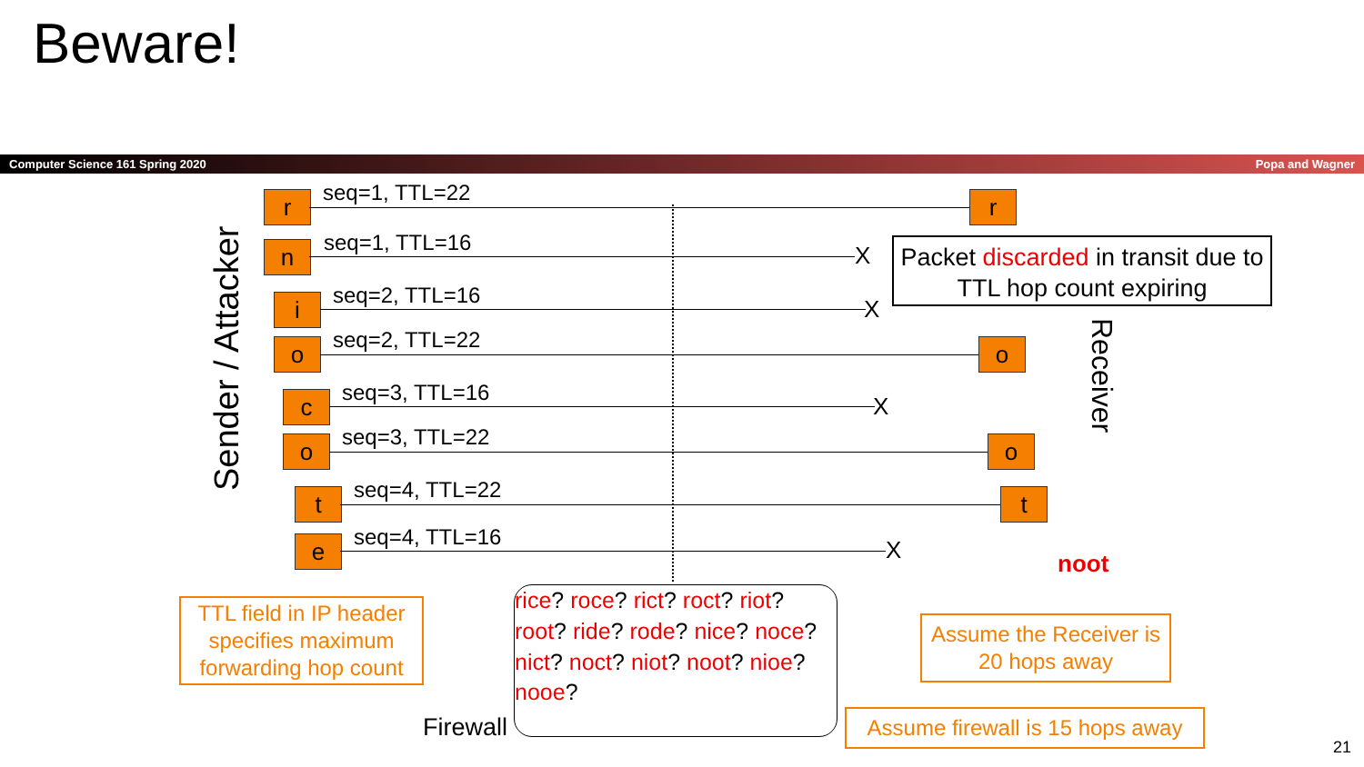Beware!
Computer Science 161 Spring 2020 Popa and Wagner
Sender / Attacker
Receiver
r seq=1, TTL=22 r
n seq=1, TTL=16 X
i seq=2, TTL=16 X
o seq=2, TTL=22 o
c seq=3, TTL=16 X
o seq=3, TTL=22 o
t seq=4, TTL=22 t
e seq=4, TTL=16 X
Packet discarded in transit due to TTL hop count expiring
TTL field in IP header specifies maximum forwarding hop count
rice? roce? rict? roct? riot? root? ride? rode? nice? noce? nict? noct? niot? noot? nioe? nooe?
Firewall
noot
Assume the Receiver is 20 hops away
Assume firewall is 15 hops away
21